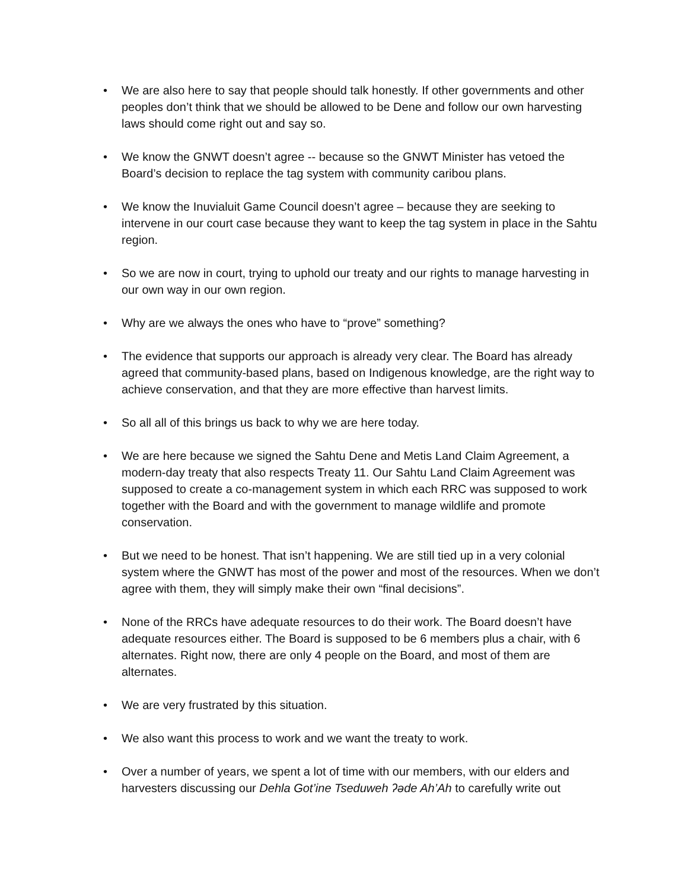• We are also here to say that people should talk honestly. If other governments and other peoples don’t think that we should be allowed to be Dene and follow our own harvesting laws should come right out and say so.
• We know the GNWT doesn’t agree -- because so the GNWT Minister has vetoed the Board’s decision to replace the tag system with community caribou plans.
• We know the Inuvialuit Game Council doesn’t agree – because they are seeking to intervene in our court case because they want to keep the tag system in place in the Sahtu region.
• So we are now in court, trying to uphold our treaty and our rights to manage harvesting in our own way in our own region.
• Why are we always the ones who have to “prove” something?
• The evidence that supports our approach is already very clear. The Board has already agreed that community-based plans, based on Indigenous knowledge, are the right way to achieve conservation, and that they are more effective than harvest limits.
• So all all of this brings us back to why we are here today.
• We are here because we signed the Sahtu Dene and Metis Land Claim Agreement, a modern-day treaty that also respects Treaty 11. Our Sahtu Land Claim Agreement was supposed to create a co-management system in which each RRC was supposed to work together with the Board and with the government to manage wildlife and promote conservation.
• But we need to be honest. That isn’t happening. We are still tied up in a very colonial system where the GNWT has most of the power and most of the resources. When we don’t agree with them, they will simply make their own “final decisions”.
• None of the RRCs have adequate resources to do their work. The Board doesn’t have adequate resources either. The Board is supposed to be 6 members plus a chair, with 6 alternates. Right now, there are only 4 people on the Board, and most of them are alternates.
• We are very frustrated by this situation.
• We also want this process to work and we want the treaty to work.
• Over a number of years, we spent a lot of time with our members, with our elders and harvesters discussing our Dehla Got’ine Tseduweh ʔəde Ah’Ah to carefully write out